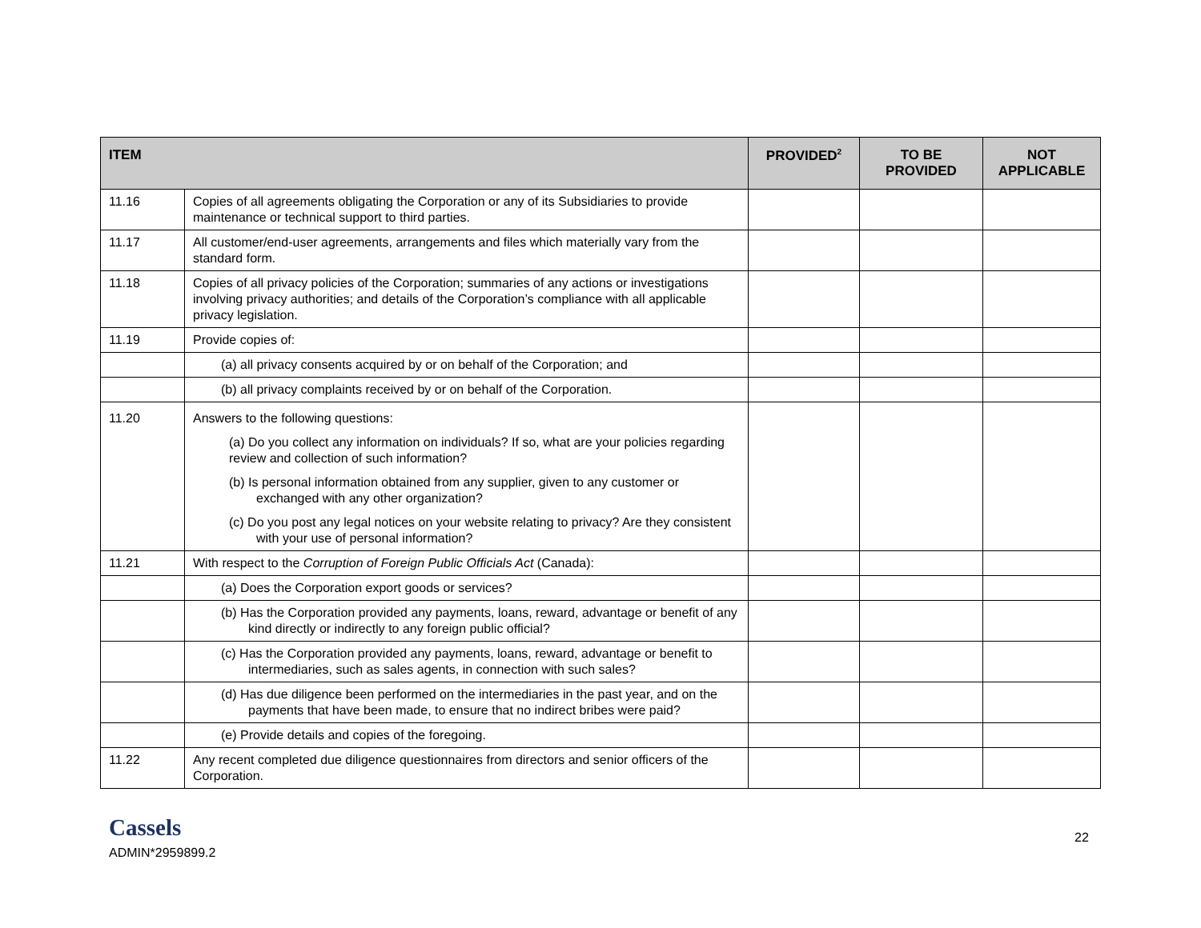| ITEM | | PROVIDED<sup>2</sup> | TO BE PROVIDED | NOT APPLICABLE |
| --- | --- | --- | --- | --- |
| 11.16 | Copies of all agreements obligating the Corporation or any of its Subsidiaries to provide maintenance or technical support to third parties. | | | |
| 11.17 | All customer/end-user agreements, arrangements and files which materially vary from the standard form. | | | |
| 11.18 | Copies of all privacy policies of the Corporation; summaries of any actions or investigations involving privacy authorities; and details of the Corporation’s compliance with all applicable privacy legislation. | | | |
| 11.19 | Provide copies of: | | | |
| | (a) all privacy consents acquired by or on behalf of the Corporation; and | | | |
| | (b) all privacy complaints received by or on behalf of the Corporation. | | | |
| 11.20 | Answers to the following questions: (a) Do you collect any information on individuals? If so, what are your policies regarding review and collection of such information? (b) Is personal information obtained from any supplier, given to any customer or exchanged with any other organization? (c) Do you post any legal notices on your website relating to privacy? Are they consistent with your use of personal information? | | | |
| 11.21 | With respect to the Corruption of Foreign Public Officials Act (Canada): | | | |
| | (a) Does the Corporation export goods or services? | | | |
| | (b) Has the Corporation provided any payments, loans, reward, advantage or benefit of any kind directly or indirectly to any foreign public official? | | | |
| | (c) Has the Corporation provided any payments, loans, reward, advantage or benefit to intermediaries, such as sales agents, in connection with such sales? | | | |
| | (d) Has due diligence been performed on the intermediaries in the past year, and on the payments that have been made, to ensure that no indirect bribes were paid? | | | |
| | (e) Provide details and copies of the foregoing. | | | |
| 11.22 | Any recent completed due diligence questionnaires from directors and senior officers of the Corporation. | | | |
Cassels
ADMIN*2959899.2
22